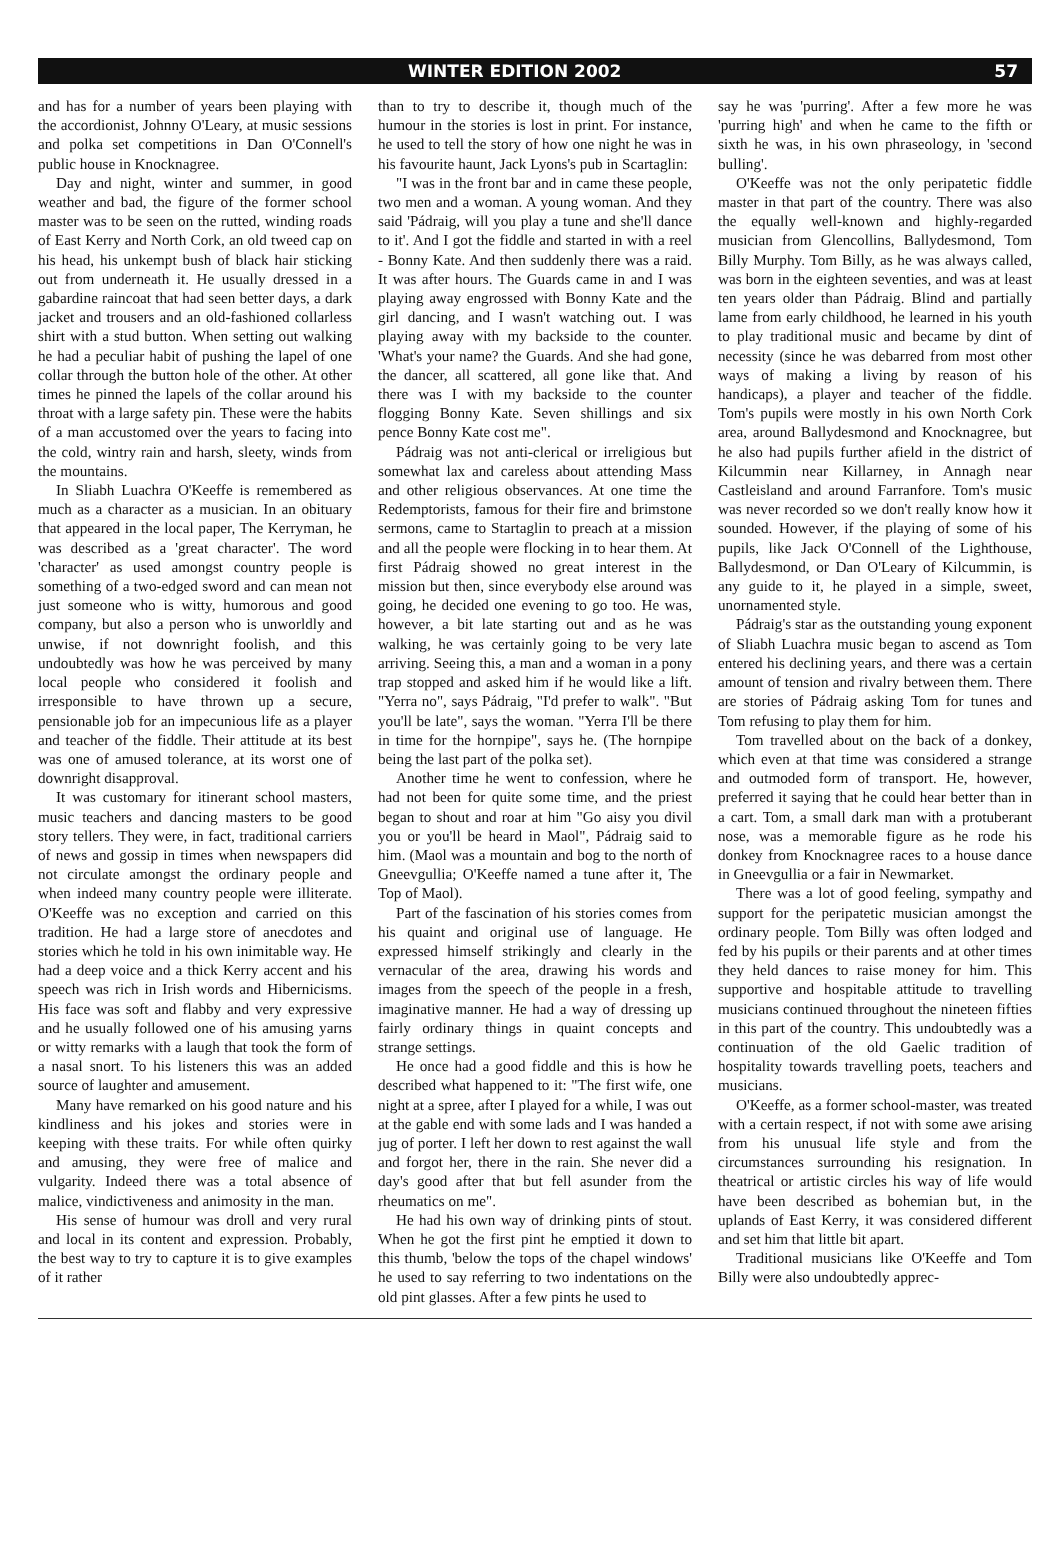WINTER EDITION 2002 57
and has for a number of years been playing with the accordionist, Johnny O'Leary, at music sessions and polka set competitions in Dan O'Connell's public house in Knocknagree.
Day and night, winter and summer, in good weather and bad, the figure of the former school master was to be seen on the rutted, winding roads of East Kerry and North Cork, an old tweed cap on his head, his unkempt bush of black hair sticking out from underneath it. He usually dressed in a gabardine raincoat that had seen better days, a dark jacket and trousers and an old-fashioned collarless shirt with a stud button. When setting out walking he had a peculiar habit of pushing the lapel of one collar through the button hole of the other. At other times he pinned the lapels of the collar around his throat with a large safety pin. These were the habits of a man accustomed over the years to facing into the cold, wintry rain and harsh, sleety, winds from the mountains.
In Sliabh Luachra O'Keeffe is remembered as much as a character as a musician. In an obituary that appeared in the local paper, The Kerryman, he was described as a 'great character'. The word 'character' as used amongst country people is something of a two-edged sword and can mean not just someone who is witty, humorous and good company, but also a person who is unworldly and unwise, if not downright foolish, and this undoubtedly was how he was perceived by many local people who considered it foolish and irresponsible to have thrown up a secure, pensionable job for an impecunious life as a player and teacher of the fiddle. Their attitude at its best was one of amused tolerance, at its worst one of downright disapproval.
It was customary for itinerant school masters, music teachers and dancing masters to be good story tellers. They were, in fact, traditional carriers of news and gossip in times when newspapers did not circulate amongst the ordinary people and when indeed many country people were illiterate. O'Keeffe was no exception and carried on this tradition. He had a large store of anecdotes and stories which he told in his own inimitable way. He had a deep voice and a thick Kerry accent and his speech was rich in Irish words and Hibernicisms. His face was soft and flabby and very expressive and he usually followed one of his amusing yarns or witty remarks with a laugh that took the form of a nasal snort. To his listeners this was an added source of laughter and amusement.
Many have remarked on his good nature and his kindliness and his jokes and stories were in keeping with these traits. For while often quirky and amusing, they were free of malice and vulgarity. Indeed there was a total absence of malice, vindictiveness and animosity in the man.
His sense of humour was droll and very rural and local in its content and expression. Probably, the best way to try to capture it is to give examples of it rather
than to try to describe it, though much of the humour in the stories is lost in print. For instance, he used to tell the story of how one night he was in his favourite haunt, Jack Lyons's pub in Scartaglin:
"I was in the front bar and in came these people, two men and a woman. A young woman. And they said 'Pádraig, will you play a tune and she'll dance to it'. And I got the fiddle and started in with a reel - Bonny Kate. And then suddenly there was a raid. It was after hours. The Guards came in and I was playing away engrossed with Bonny Kate and the girl dancing, and I wasn't watching out. I was playing away with my backside to the counter. 'What's your name? the Guards. And she had gone, the dancer, all scattered, all gone like that. And there was I with my backside to the counter flogging Bonny Kate. Seven shillings and six pence Bonny Kate cost me".
Pádraig was not anti-clerical or irreligious but somewhat lax and careless about attending Mass and other religious observances. At one time the Redemptorists, famous for their fire and brimstone sermons, came to Startaglin to preach at a mission and all the people were flocking in to hear them. At first Pádraig showed no great interest in the mission but then, since everybody else around was going, he decided one evening to go too. He was, however, a bit late starting out and as he was walking, he was certainly going to be very late arriving. Seeing this, a man and a woman in a pony trap stopped and asked him if he would like a lift. "Yerra no", says Pádraig, "I'd prefer to walk". "But you'll be late", says the woman. "Yerra I'll be there in time for the hornpipe", says he. (The hornpipe being the last part of the polka set).
Another time he went to confession, where he had not been for quite some time, and the priest began to shout and roar at him "Go aisy you divil you or you'll be heard in Maol", Pádraig said to him. (Maol was a mountain and bog to the north of Gneevgullia; O'Keeffe named a tune after it, The Top of Maol).
Part of the fascination of his stories comes from his quaint and original use of language. He expressed himself strikingly and clearly in the vernacular of the area, drawing his words and images from the speech of the people in a fresh, imaginative manner. He had a way of dressing up fairly ordinary things in quaint concepts and strange settings.
He once had a good fiddle and this is how he described what happened to it: "The first wife, one night at a spree, after I played for a while, I was out at the gable end with some lads and I was handed a jug of porter. I left her down to rest against the wall and forgot her, there in the rain. She never did a day's good after that but fell asunder from the rheumatics on me".
He had his own way of drinking pints of stout. When he got the first pint he emptied it down to this thumb, 'below the tops of the chapel windows' he used to say referring to two indentations on the old pint glasses. After a few pints he used to
say he was 'purring'. After a few more he was 'purring high' and when he came to the fifth or sixth he was, in his own phraseology, in 'second bulling'.
O'Keeffe was not the only peripatetic fiddle master in that part of the country. There was also the equally well-known and highly-regarded musician from Glencollins, Ballydesmond, Tom Billy Murphy. Tom Billy, as he was always called, was born in the eighteen seventies, and was at least ten years older than Pádraig. Blind and partially lame from early childhood, he learned in his youth to play traditional music and became by dint of necessity (since he was debarred from most other ways of making a living by reason of his handicaps), a player and teacher of the fiddle. Tom's pupils were mostly in his own North Cork area, around Ballydesmond and Knocknagree, but he also had pupils further afield in the district of Kilcummin near Killarney, in Annagh near Castleisland and around Farranfore. Tom's music was never recorded so we don't really know how it sounded. However, if the playing of some of his pupils, like Jack O'Connell of the Lighthouse, Ballydesmond, or Dan O'Leary of Kilcummin, is any guide to it, he played in a simple, sweet, unornamented style.
Pádraig's star as the outstanding young exponent of Sliabh Luachra music began to ascend as Tom entered his declining years, and there was a certain amount of tension and rivalry between them. There are stories of Pádraig asking Tom for tunes and Tom refusing to play them for him.
Tom travelled about on the back of a donkey, which even at that time was considered a strange and outmoded form of transport. He, however, preferred it saying that he could hear better than in a cart. Tom, a small dark man with a protuberant nose, was a memorable figure as he rode his donkey from Knocknagree races to a house dance in Gneevgullia or a fair in Newmarket.
There was a lot of good feeling, sympathy and support for the peripatetic musician amongst the ordinary people. Tom Billy was often lodged and fed by his pupils or their parents and at other times they held dances to raise money for him. This supportive and hospitable attitude to travelling musicians continued throughout the nineteen fifties in this part of the country. This undoubtedly was a continuation of the old Gaelic tradition of hospitality towards travelling poets, teachers and musicians.
O'Keeffe, as a former school-master, was treated with a certain respect, if not with some awe arising from his unusual life style and from the circumstances surrounding his resignation. In theatrical or artistic circles his way of life would have been described as bohemian but, in the uplands of East Kerry, it was considered different and set him that little bit apart.
Traditional musicians like O'Keeffe and Tom Billy were also undoubtedly apprec-